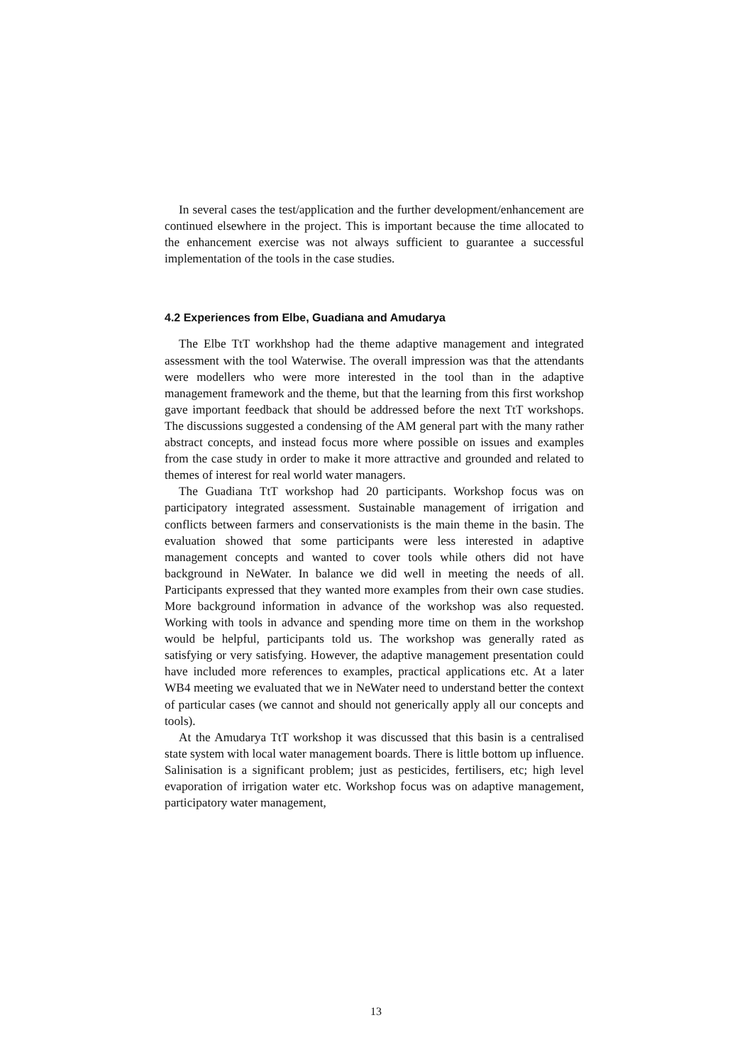In several cases the test/application and the further development/enhancement are continued elsewhere in the project. This is important because the time allocated to the enhancement exercise was not always sufficient to guarantee a successful implementation of the tools in the case studies.
4.2 Experiences from Elbe, Guadiana and Amudarya
The Elbe TtT workhshop had the theme adaptive management and integrated assessment with the tool Waterwise. The overall impression was that the attendants were modellers who were more interested in the tool than in the adaptive management framework and the theme, but that the learning from this first workshop gave important feedback that should be addressed before the next TtT workshops. The discussions suggested a condensing of the AM general part with the many rather abstract concepts, and instead focus more where possible on issues and examples from the case study in order to make it more attractive and grounded and related to themes of interest for real world water managers.
The Guadiana TtT workshop had 20 participants. Workshop focus was on participatory integrated assessment. Sustainable management of irrigation and conflicts between farmers and conservationists is the main theme in the basin. The evaluation showed that some participants were less interested in adaptive management concepts and wanted to cover tools while others did not have background in NeWater. In balance we did well in meeting the needs of all. Participants expressed that they wanted more examples from their own case studies. More background information in advance of the workshop was also requested. Working with tools in advance and spending more time on them in the workshop would be helpful, participants told us. The workshop was generally rated as satisfying or very satisfying. However, the adaptive management presentation could have included more references to examples, practical applications etc. At a later WB4 meeting we evaluated that we in NeWater need to understand better the context of particular cases (we cannot and should not generically apply all our concepts and tools).
At the Amudarya TtT workshop it was discussed that this basin is a centralised state system with local water management boards. There is little bottom up influence. Salinisation is a significant problem; just as pesticides, fertilisers, etc; high level evaporation of irrigation water etc. Workshop focus was on adaptive management, participatory water management,
13